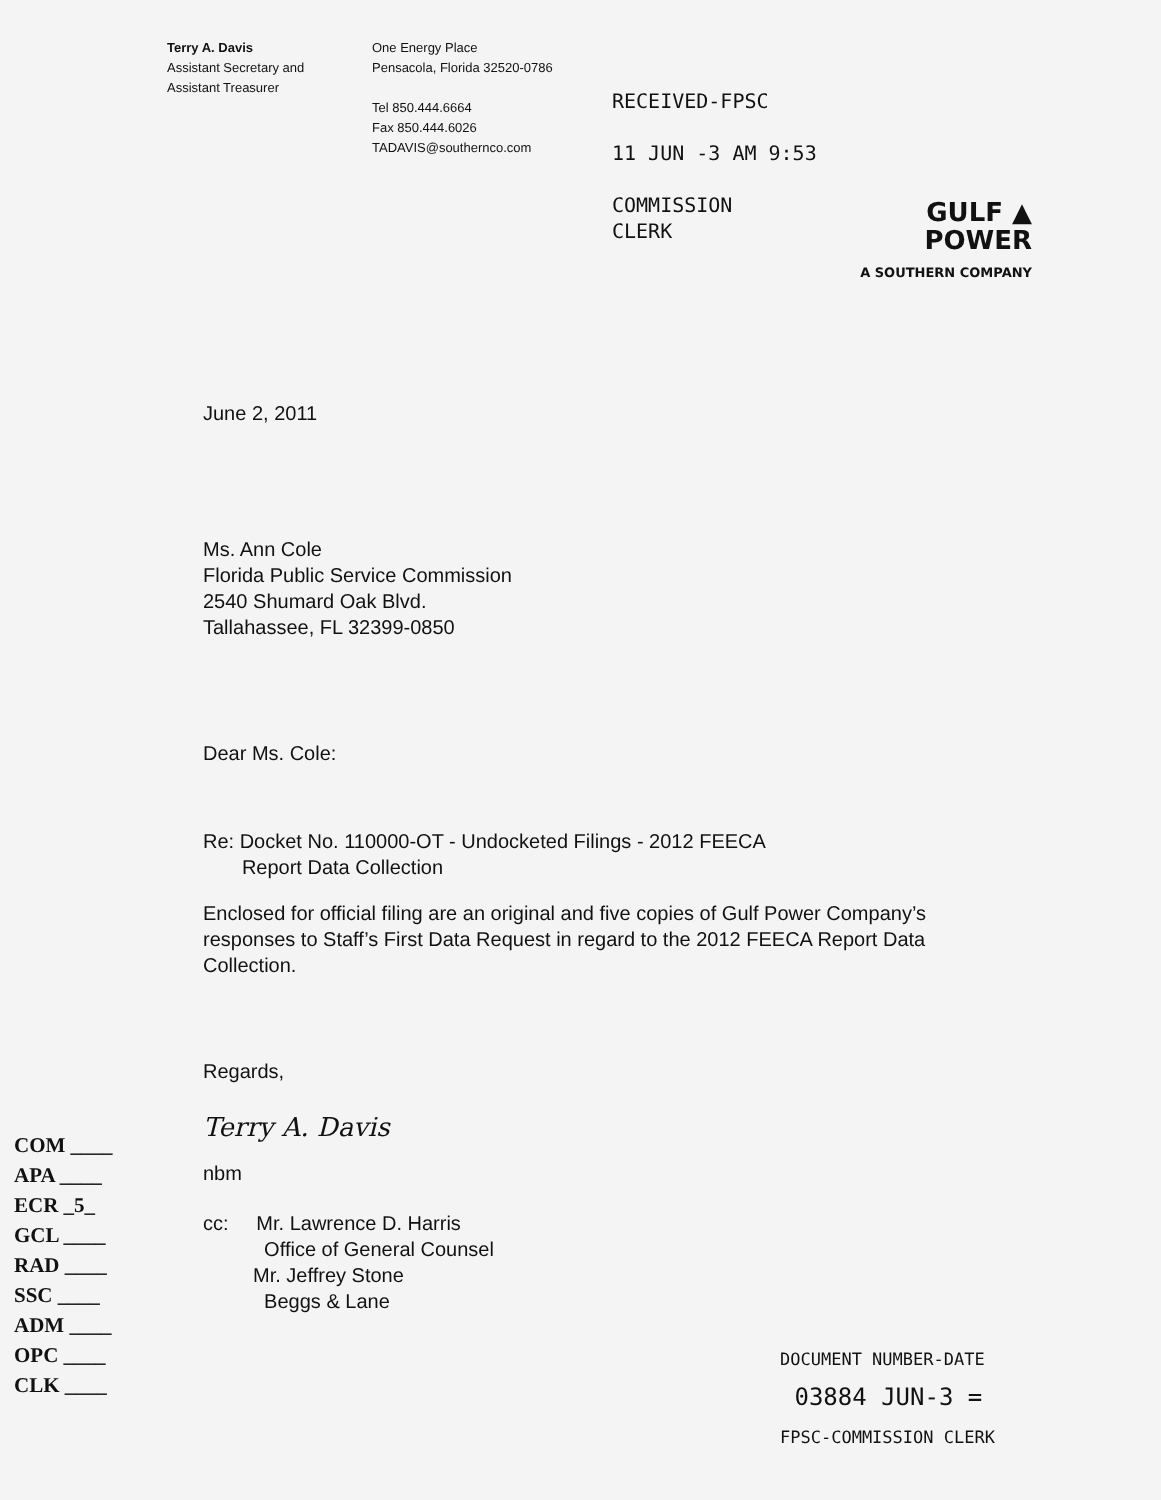Terry A. Davis
Assistant Secretary and
Assistant Treasurer
One Energy Place
Pensacola, Florida 32520-0786
Tel 850.444.6664
Fax 850.444.6026
TADAVIS@southernco.com
RECEIVED-FPSC
11 JUN -3 AM 9:53
COMMISSION
CLERK
GULF ▲
POWER
A SOUTHERN COMPANY
June 2, 2011
Ms. Ann Cole
Florida Public Service Commission
2540 Shumard Oak Blvd.
Tallahassee, FL 32399-0850
Dear Ms. Cole:
Re: Docket No. 110000-OT - Undocketed Filings - 2012 FEECA
Report Data Collection
Enclosed for official filing are an original and five copies of Gulf Power Company’s responses to Staff’s First Data Request in regard to the 2012 FEECA Report Data Collection.
Regards,
Terry A. Davis
nbm
cc: Mr. Lawrence D. Harris
Office of General Counsel
Mr. Jeffrey Stone
Beggs & Lane
COM ____
APA ____
ECR _5_
GCL ____
RAD ____
SSC ____
ADM ____
OPC ____
CLK ____
DOCUMENT NUMBER-DATE
03884 JUN-3 =
FPSC-COMMISSION CLERK